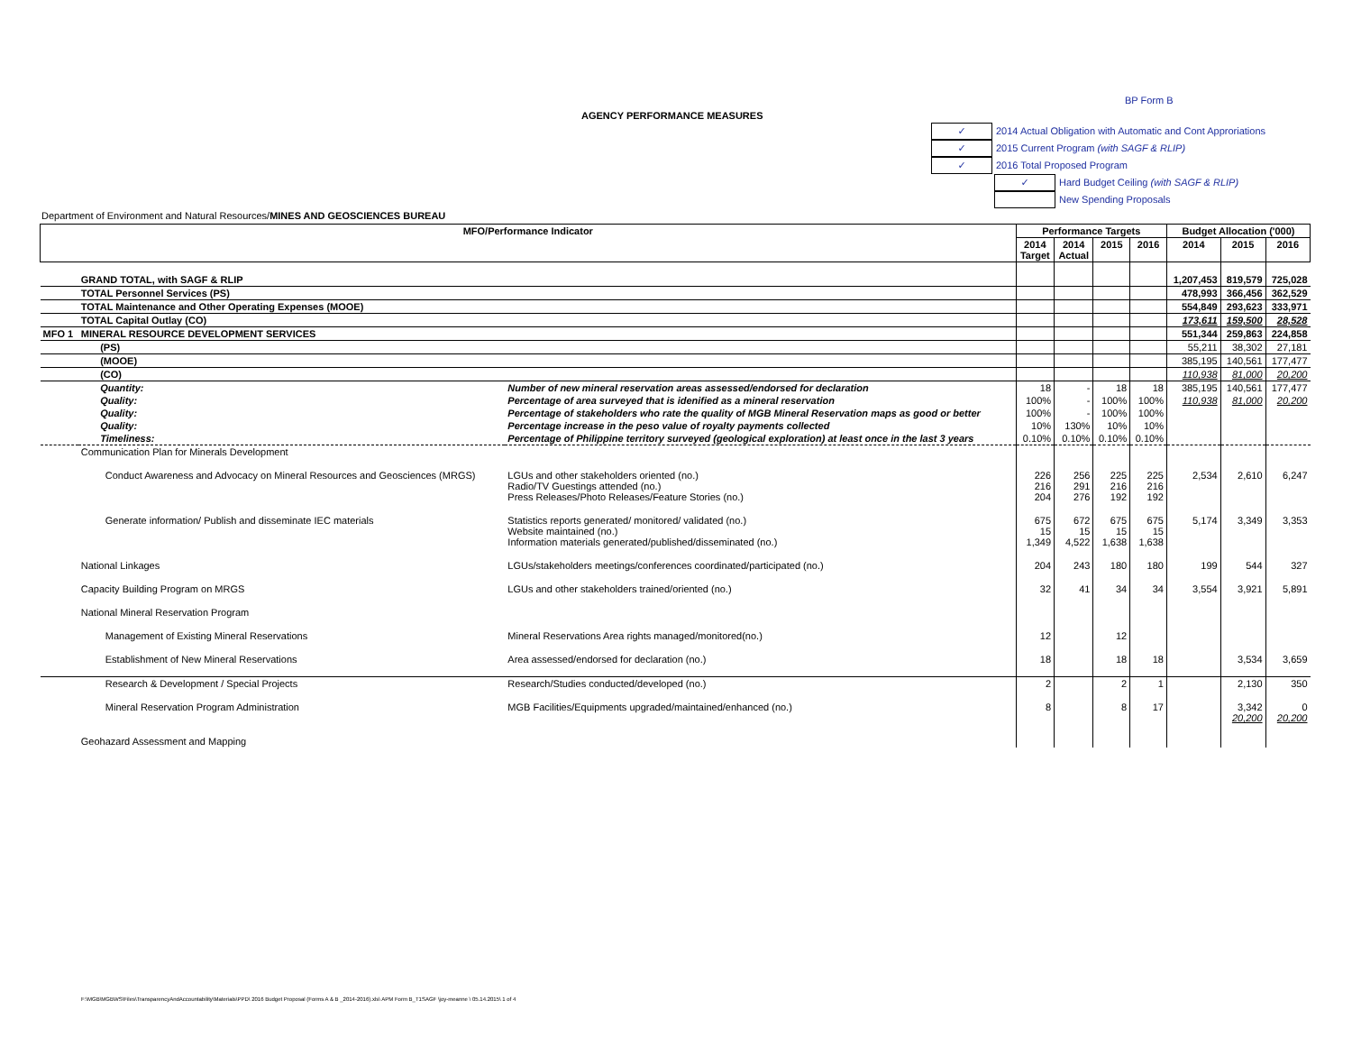BP Form B
AGENCY PERFORMANCE MEASURES
✓ 2014 Actual Obligation with Automatic and Cont Approriations
✓ 2015 Current Program (with SAGF & RLIP)
✓ 2016 Total Proposed Program
✓ Hard Budget Ceiling (with SAGF & RLIP)
New Spending Proposals
Department of Environment and Natural Resources/MINES AND GEOSCIENCES BUREAU
| MFO/Performance Indicator | | | Performance Targets | | | | Budget Allocation ('000) | | |
| --- | --- | --- | --- | --- | --- | --- | --- | --- | --- |
| | | | 2014 Target | 2014 Actual | 2015 | 2016 | 2014 | 2015 | 2016 |
| | GRAND TOTAL, with SAGF & RLIP | | | | | | 1,207,453 | 819,579 | 725,028 |
| | TOTAL Personnel Services (PS) | | | | | | 478,993 | 366,456 | 362,529 |
| | TOTAL Maintenance and Other Operating Expenses (MOOE) | | | | | | 554,849 | 293,623 | 333,971 |
| | TOTAL Capital Outlay (CO) | | | | | | 173,611 | 159,500 | 28,528 |
| MFO 1 | MINERAL RESOURCE DEVELOPMENT SERVICES | | | | | | 551,344 | 259,863 | 224,858 |
| | (PS) | | | | | | 55,211 | 38,302 | 27,181 |
| | (MOOE) | | | | | | 385,195 | 140,561 | 177,477 |
| | (CO) | | | | | | 110,938 | 81,000 | 20,200 |
| | Quantity: | Number of new mineral reservation areas assessed/endorsed for declaration | 18 | - | 18 | 18 | 385,195 | 140,561 | 177,477 |
| | Quality: | Percentage of area surveyed that is idenified as a mineral reservation | 100% | - | 100% | 100% | 110,938 | 81,000 | 20,200 |
| | Quality: | Percentage of stakeholders who rate the quality of MGB Mineral Reservation maps as good or better | 100% | - | 100% | 100% | | | |
| | Quality: | Percentage increase in the peso value of royalty payments collected | 10% | 130% | 10% | 10% | | | |
| | Timeliness: | Percentage of Philippine territory surveyed (geological exploration) at least once in the last 3 years | 0.10% | 0.10% | 0.10% | 0.10% | | | |
| | Communication Plan for Minerals Development | | | | | | | | |
| | Conduct Awareness and Advocacy on Mineral Resources and Geosciences (MRGS) | LGUs and other stakeholders oriented (no.) Radio/TV Guestings attended (no.) Press Releases/Photo Releases/Feature Stories (no.) | 226 216 204 | 256 291 276 | 225 216 192 | 225 216 192 | 2,534 | 2,610 | 6,247 |
| | Generate information/ Publish and disseminate IEC materials | Statistics reports generated/ monitored/ validated (no.) Website maintained (no.) Information materials generated/published/disseminated (no.) | 675 15 1,349 | 672 15 4,522 | 675 15 1,638 | 675 15 1,638 | 5,174 | 3,349 | 3,353 |
| | National Linkages | LGUs/stakeholders meetings/conferences coordinated/participated (no.) | 204 | 243 | 180 | 180 | 199 | 544 | 327 |
| | Capacity Building Program on MRGS | LGUs and other stakeholders trained/oriented (no.) | 32 | 41 | 34 | 34 | 3,554 | 3,921 | 5,891 |
| | National Mineral Reservation Program | | | | | | | | |
| | Management of Existing Mineral Reservations | Mineral Reservations Area rights managed/monitored(no.) | 12 | | 12 | | | | |
| | Establishment of New Mineral Reservations | Area assessed/endorsed for declaration (no.) | 18 | | 18 | 18 | | 3,534 | 3,659 |
| | Research & Development / Special Projects | Research/Studies conducted/developed (no.) | 2 | | 2 | 1 | | 2,130 | 350 |
| | Mineral Reservation Program Administration | MGB Facilities/Equipments upgraded/maintained/enhanced (no.) | 8 | | 8 | 17 | | 3,342 20,200 | 0 20,200 |
| | Geohazard Assessment and Mapping | | | | | | | | |
F:\MGB\MGBWS\Files\TransparencyAndAccountability\Materials\PPD\ 2016 Budget Proposal (Forms A & B _2014-2016).xls\ APM Form B_T1SAGF \joy-meanne \ 05.14.2015\ 1 of 4